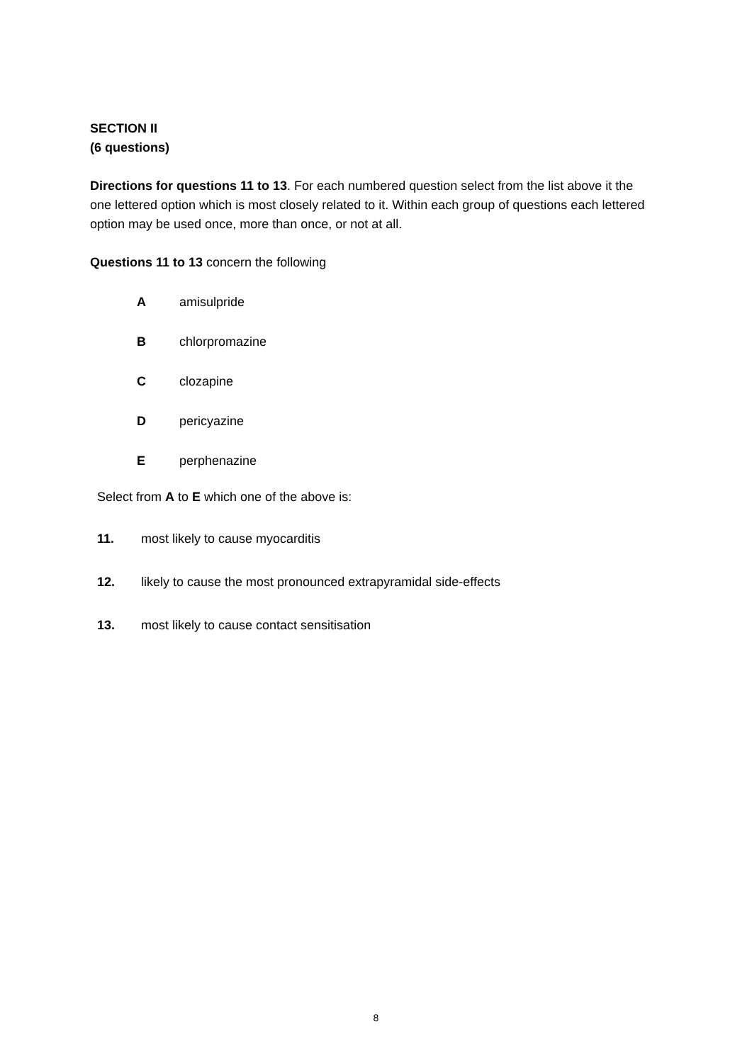SECTION II
(6 questions)
Directions for questions 11 to 13. For each numbered question select from the list above it the one lettered option which is most closely related to it. Within each group of questions each lettered option may be used once, more than once, or not at all.
Questions 11 to 13 concern the following
Aamisulpride
Bchlorpromazine
Cclozapine
Dpericyazine
Eperphenazine
Select from A to E which one of the above is:
11. most likely to cause myocarditis
12. likely to cause the most pronounced extrapyramidal side-effects
13. most likely to cause contact sensitisation
8